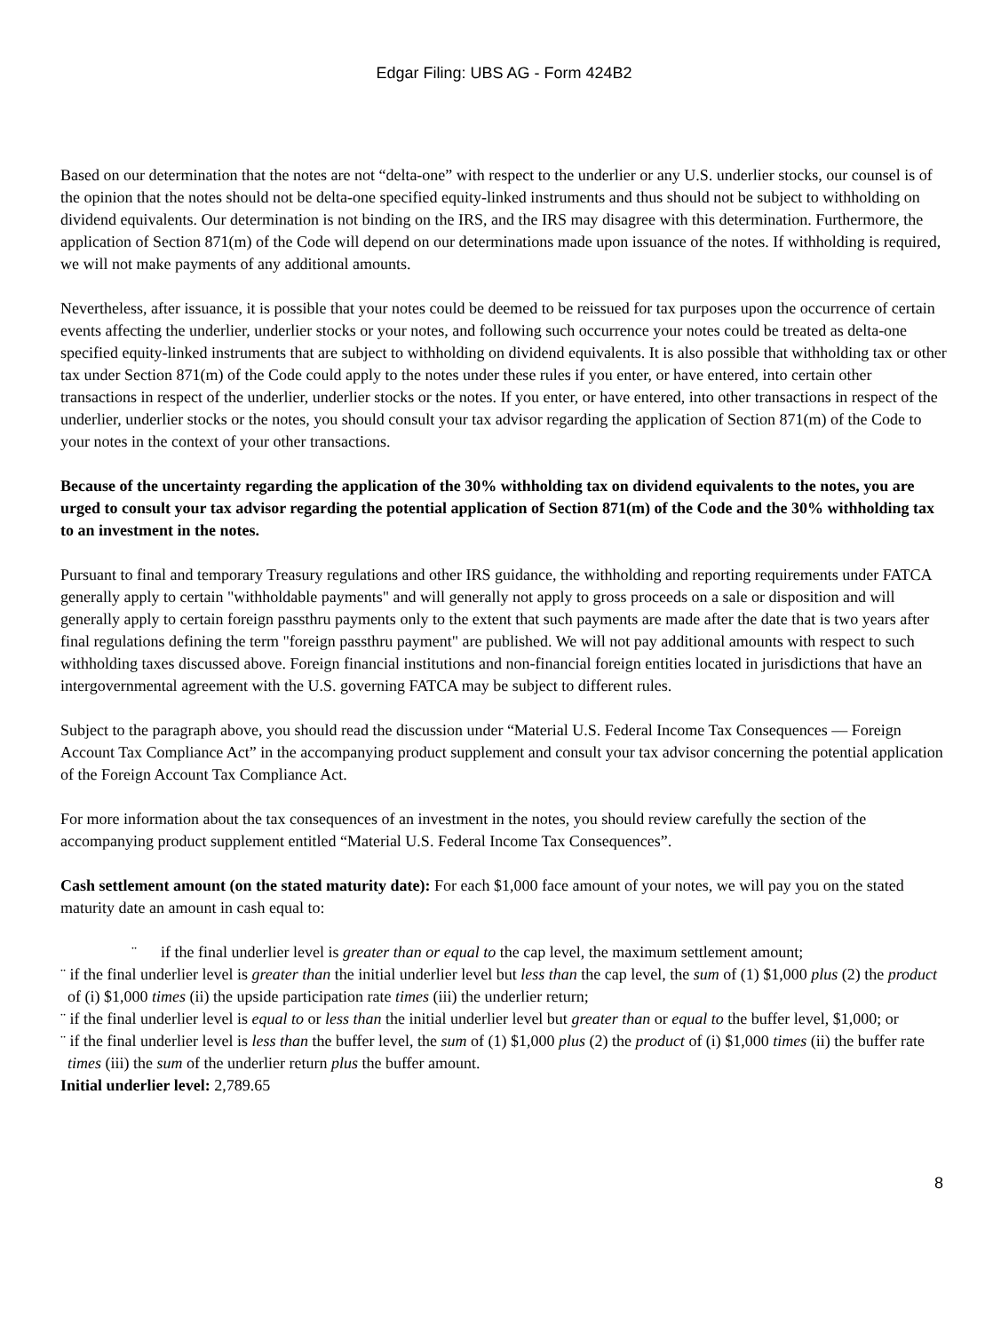Edgar Filing: UBS AG - Form 424B2
Based on our determination that the notes are not “delta-one” with respect to the underlier or any U.S. underlier stocks, our counsel is of the opinion that the notes should not be delta-one specified equity-linked instruments and thus should not be subject to withholding on dividend equivalents. Our determination is not binding on the IRS, and the IRS may disagree with this determination. Furthermore, the application of Section 871(m) of the Code will depend on our determinations made upon issuance of the notes. If withholding is required, we will not make payments of any additional amounts.
Nevertheless, after issuance, it is possible that your notes could be deemed to be reissued for tax purposes upon the occurrence of certain events affecting the underlier, underlier stocks or your notes, and following such occurrence your notes could be treated as delta-one specified equity-linked instruments that are subject to withholding on dividend equivalents. It is also possible that withholding tax or other tax under Section 871(m) of the Code could apply to the notes under these rules if you enter, or have entered, into certain other transactions in respect of the underlier, underlier stocks or the notes. If you enter, or have entered, into other transactions in respect of the underlier, underlier stocks or the notes, you should consult your tax advisor regarding the application of Section 871(m) of the Code to your notes in the context of your other transactions.
Because of the uncertainty regarding the application of the 30% withholding tax on dividend equivalents to the notes, you are urged to consult your tax advisor regarding the potential application of Section 871(m) of the Code and the 30% withholding tax to an investment in the notes.
Pursuant to final and temporary Treasury regulations and other IRS guidance, the withholding and reporting requirements under FATCA generally apply to certain "withholdable payments" and will generally not apply to gross proceeds on a sale or disposition and will generally apply to certain foreign passthru payments only to the extent that such payments are made after the date that is two years after final regulations defining the term "foreign passthru payment" are published. We will not pay additional amounts with respect to such withholding taxes discussed above. Foreign financial institutions and non-financial foreign entities located in jurisdictions that have an intergovernmental agreement with the U.S. governing FATCA may be subject to different rules.
Subject to the paragraph above, you should read the discussion under “Material U.S. Federal Income Tax Consequences — Foreign Account Tax Compliance Act” in the accompanying product supplement and consult your tax advisor concerning the potential application of the Foreign Account Tax Compliance Act.
For more information about the tax consequences of an investment in the notes, you should review carefully the section of the accompanying product supplement entitled “Material U.S. Federal Income Tax Consequences”.
Cash settlement amount (on the stated maturity date): For each $1,000 face amount of your notes, we will pay you on the stated maturity date an amount in cash equal to:
¨ if the final underlier level is greater than or equal to the cap level, the maximum settlement amount;
¨ if the final underlier level is greater than the initial underlier level but less than the cap level, the sum of (1) $1,000 plus (2) the product of (i) $1,000 times (ii) the upside participation rate times (iii) the underlier return;
¨ if the final underlier level is equal to or less than the initial underlier level but greater than or equal to the buffer level, $1,000; or
¨ if the final underlier level is less than the buffer level, the sum of (1) $1,000 plus (2) the product of (i) $1,000 times (ii) the buffer rate times (iii) the sum of the underlier return plus the buffer amount.
Initial underlier level: 2,789.65
8